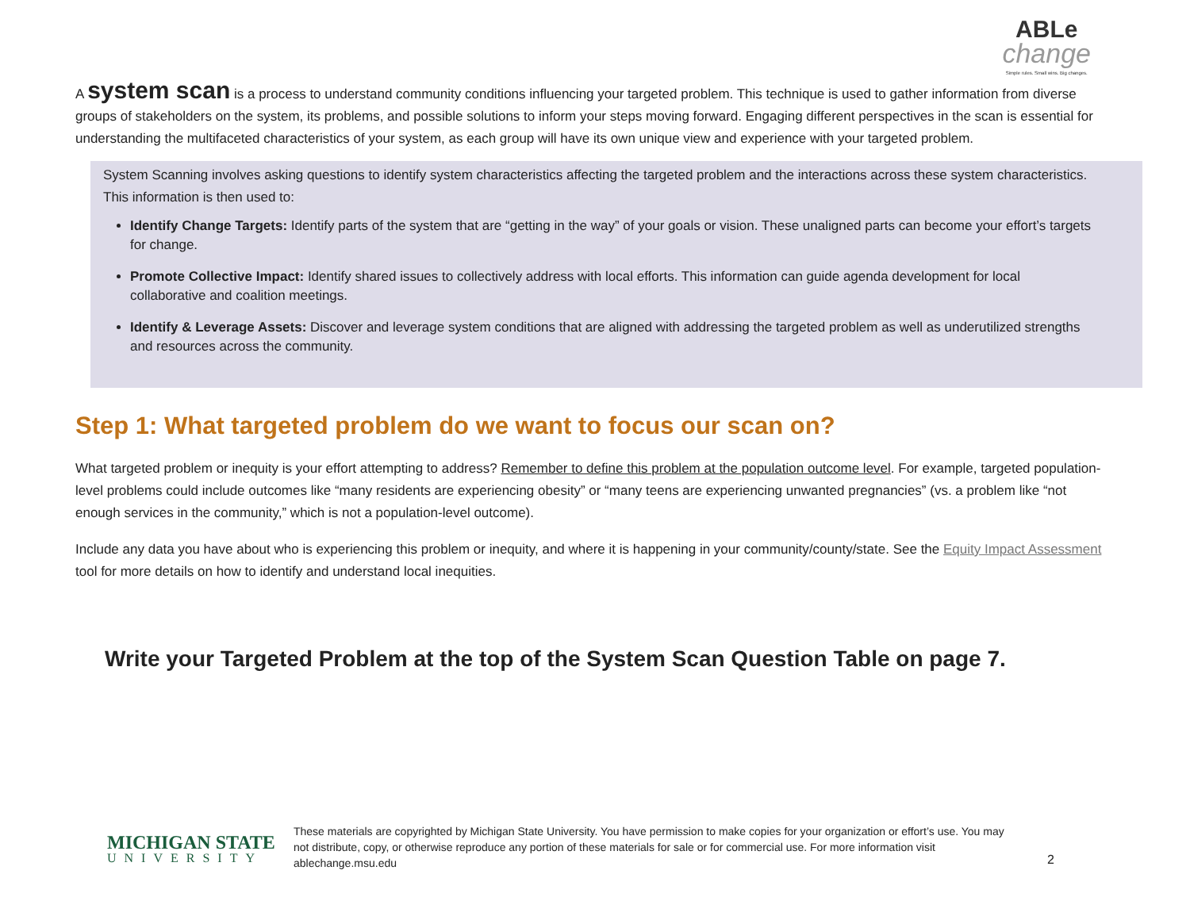ABLe
change
Simple rules. Small wins. Big changes.
A system scan is a process to understand community conditions influencing your targeted problem. This technique is used to gather information from diverse groups of stakeholders on the system, its problems, and possible solutions to inform your steps moving forward. Engaging different perspectives in the scan is essential for understanding the multifaceted characteristics of your system, as each group will have its own unique view and experience with your targeted problem.
System Scanning involves asking questions to identify system characteristics affecting the targeted problem and the interactions across these system characteristics. This information is then used to:
Identify Change Targets: Identify parts of the system that are “getting in the way” of your goals or vision. These unaligned parts can become your effort’s targets for change.
Promote Collective Impact: Identify shared issues to collectively address with local efforts. This information can guide agenda development for local collaborative and coalition meetings.
Identify & Leverage Assets: Discover and leverage system conditions that are aligned with addressing the targeted problem as well as underutilized strengths and resources across the community.
Step 1: What targeted problem do we want to focus our scan on?
What targeted problem or inequity is your effort attempting to address? Remember to define this problem at the population outcome level. For example, targeted population-level problems could include outcomes like “many residents are experiencing obesity” or “many teens are experiencing unwanted pregnancies” (vs. a problem like “not enough services in the community,” which is not a population-level outcome).
Include any data you have about who is experiencing this problem or inequity, and where it is happening in your community/county/state. See the Equity Impact Assessment tool for more details on how to identify and understand local inequities.
Write your Targeted Problem at the top of the System Scan Question Table on page 7.
MICHIGAN STATE
UNIVERSITY
These materials are copyrighted by Michigan State University. You have permission to make copies for your organization or effort’s use. You may not distribute, copy, or otherwise reproduce any portion of these materials for sale or for commercial use. For more information visit ablechange.msu.edu
2